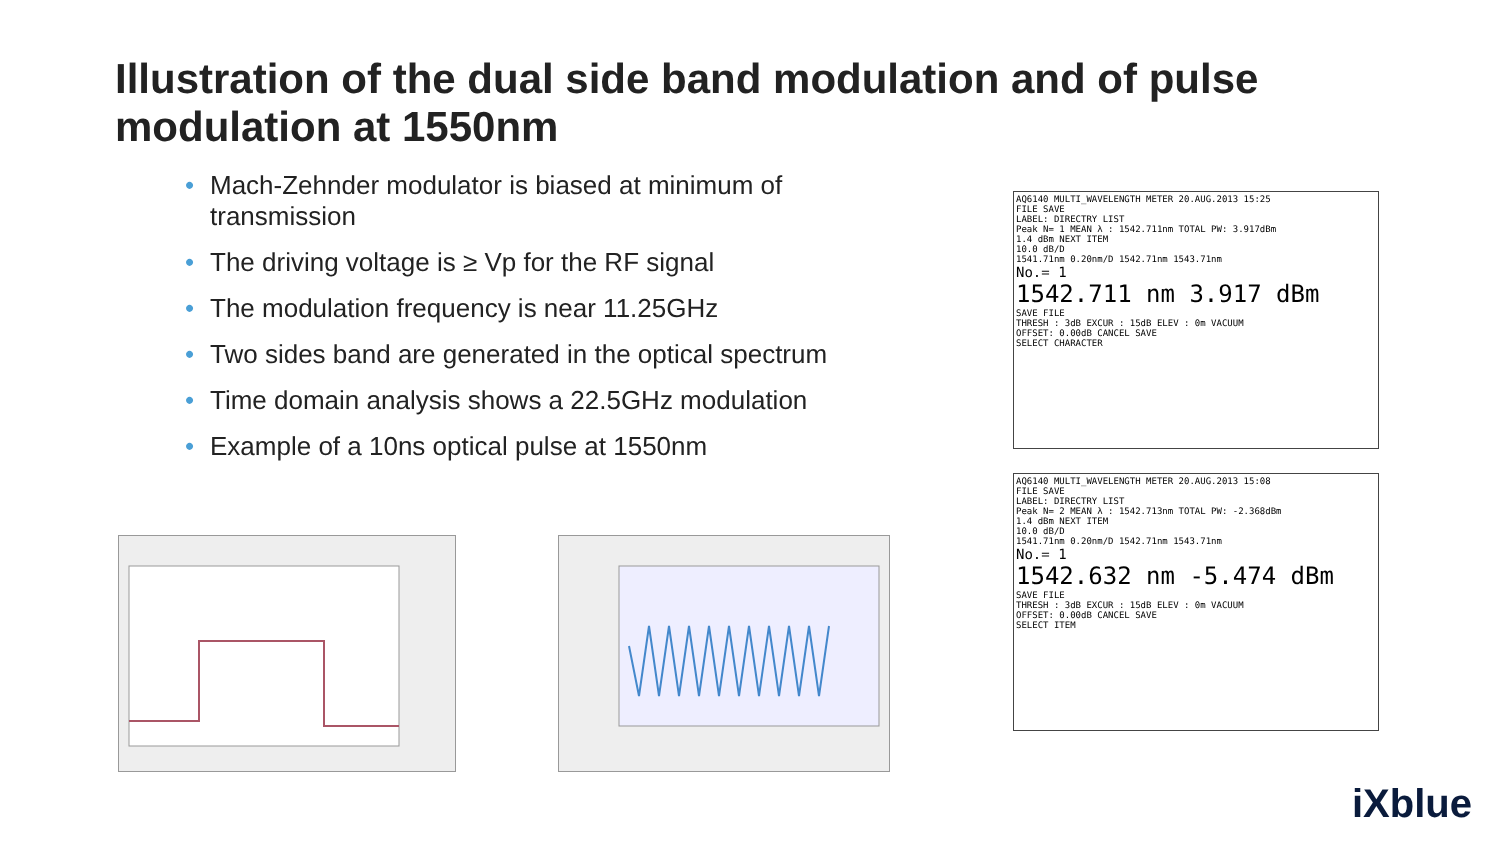Illustration of the dual side band modulation and of pulse modulation at 1550nm
• Mach-Zehnder modulator is biased at minimum of transmission
• The driving voltage is ≥ Vp for the RF signal
• The modulation frequency is near 11.25GHz
• Two sides band are generated in the optical spectrum
• Time domain analysis shows a 22.5GHz modulation
• Example of a 10ns optical pulse at 1550nm
AQ6140 MULTI_WAVELENGTH METER 20.AUG.2013 15:25
FILE SAVE
LABEL: DIRECTRY LIST
Peak N= 1 MEAN λ : 1542.711nm TOTAL PW: 3.917dBm
1.4 dBm NEXT ITEM
10.0 dB/D
1541.71nm 0.20nm/D 1542.71nm 1543.71nm
No.= 1
1542.711 nm 3.917 dBm
SAVE FILE
THRESH : 3dB EXCUR : 15dB ELEV : 0m VACUUM
OFFSET: 0.00dB CANCEL SAVE
SELECT CHARACTER
AQ6140 MULTI_WAVELENGTH METER 20.AUG.2013 15:08
FILE SAVE
LABEL: DIRECTRY LIST
Peak N= 2 MEAN λ : 1542.713nm TOTAL PW: -2.368dBm
1.4 dBm NEXT ITEM
10.0 dB/D
1541.71nm 0.20nm/D 1542.71nm 1543.71nm
No.= 1
1542.632 nm -5.474 dBm
SAVE FILE
THRESH : 3dB EXCUR : 15dB ELEV : 0m VACUUM
OFFSET: 0.00dB CANCEL SAVE
SELECT ITEM
iXblue